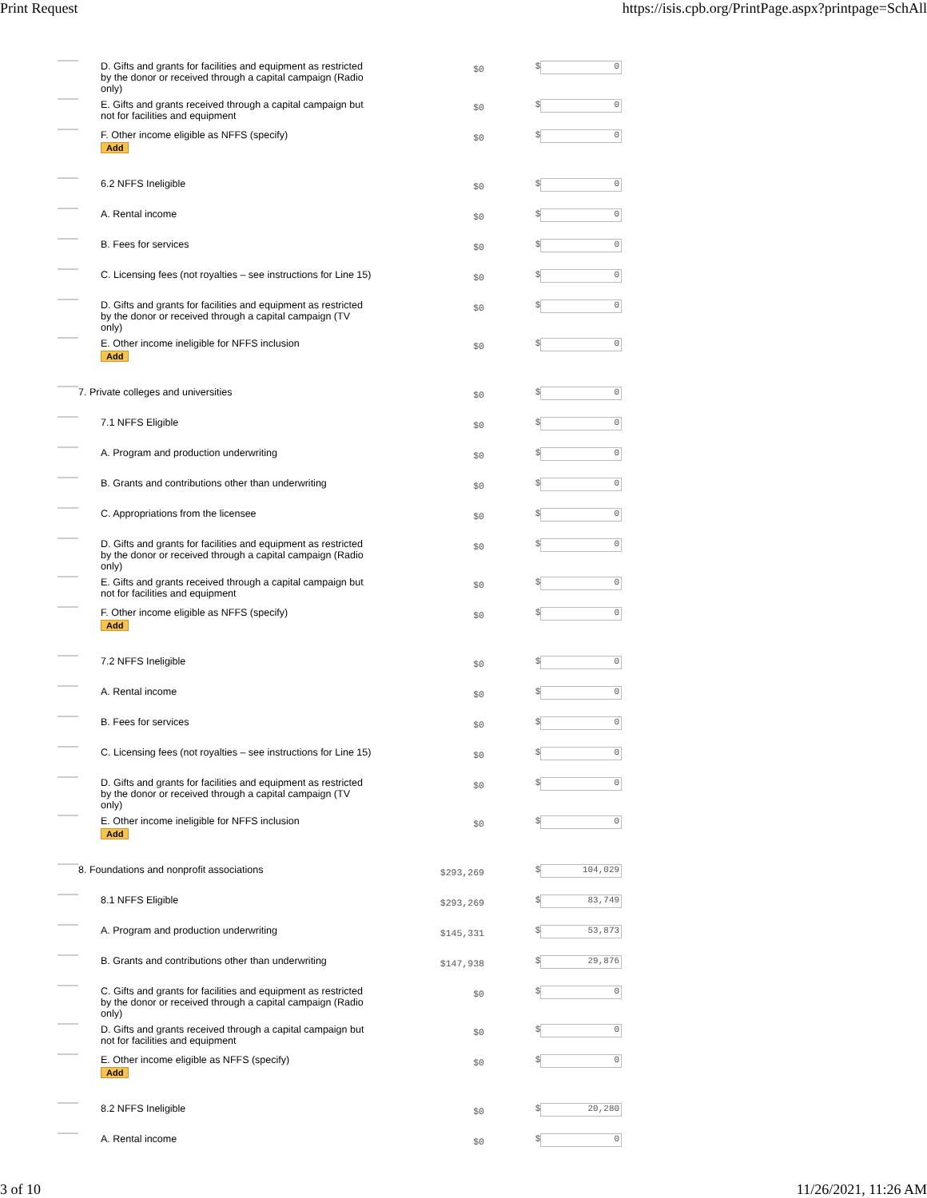Print Request https://isis.cpb.org/PrintPage.aspx?printpage=SchAll
| | D. Gifts and grants for facilities and equipment as restricted by the donor or received through a capital campaign (Radio only) | $0 | $ 0 |
| | E. Gifts and grants received through a capital campaign but not for facilities and equipment | $0 | $ 0 |
| | F. Other income eligible as NFFS (specify) Add | $0 | $ 0 |
| | 6.2 NFFS Ineligible | $0 | $ 0 |
| | A. Rental income | $0 | $ 0 |
| | B. Fees for services | $0 | $ 0 |
| | C. Licensing fees (not royalties – see instructions for Line 15) | $0 | $ 0 |
| | D. Gifts and grants for facilities and equipment as restricted by the donor or received through a capital campaign (TV only) | $0 | $ 0 |
| | E. Other income ineligible for NFFS inclusion Add | $0 | $ 0 |
| | 7. Private colleges and universities | $0 | $ 0 |
| | 7.1 NFFS Eligible | $0 | $ 0 |
| | A. Program and production underwriting | $0 | $ 0 |
| | B. Grants and contributions other than underwriting | $0 | $ 0 |
| | C. Appropriations from the licensee | $0 | $ 0 |
| | D. Gifts and grants for facilities and equipment as restricted by the donor or received through a capital campaign (Radio only) | $0 | $ 0 |
| | E. Gifts and grants received through a capital campaign but not for facilities and equipment | $0 | $ 0 |
| | F. Other income eligible as NFFS (specify) Add | $0 | $ 0 |
| | 7.2 NFFS Ineligible | $0 | $ 0 |
| | A. Rental income | $0 | $ 0 |
| | B. Fees for services | $0 | $ 0 |
| | C. Licensing fees (not royalties – see instructions for Line 15) | $0 | $ 0 |
| | D. Gifts and grants for facilities and equipment as restricted by the donor or received through a capital campaign (TV only) | $0 | $ 0 |
| | E. Other income ineligible for NFFS inclusion Add | $0 | $ 0 |
| | 8. Foundations and nonprofit associations | $293,269 | $ 104,029 |
| | 8.1 NFFS Eligible | $293,269 | $ 83,749 |
| | A. Program and production underwriting | $145,331 | $ 53,873 |
| | B. Grants and contributions other than underwriting | $147,938 | $ 29,876 |
| | C. Gifts and grants for facilities and equipment as restricted by the donor or received through a capital campaign (Radio only) | $0 | $ 0 |
| | D. Gifts and grants received through a capital campaign but not for facilities and equipment | $0 | $ 0 |
| | E. Other income eligible as NFFS (specify) Add | $0 | $ 0 |
| | 8.2 NFFS Ineligible | $0 | $ 20,280 |
| | A. Rental income | $0 | $ 0 |
3 of 10 11/26/2021, 11:26 AM